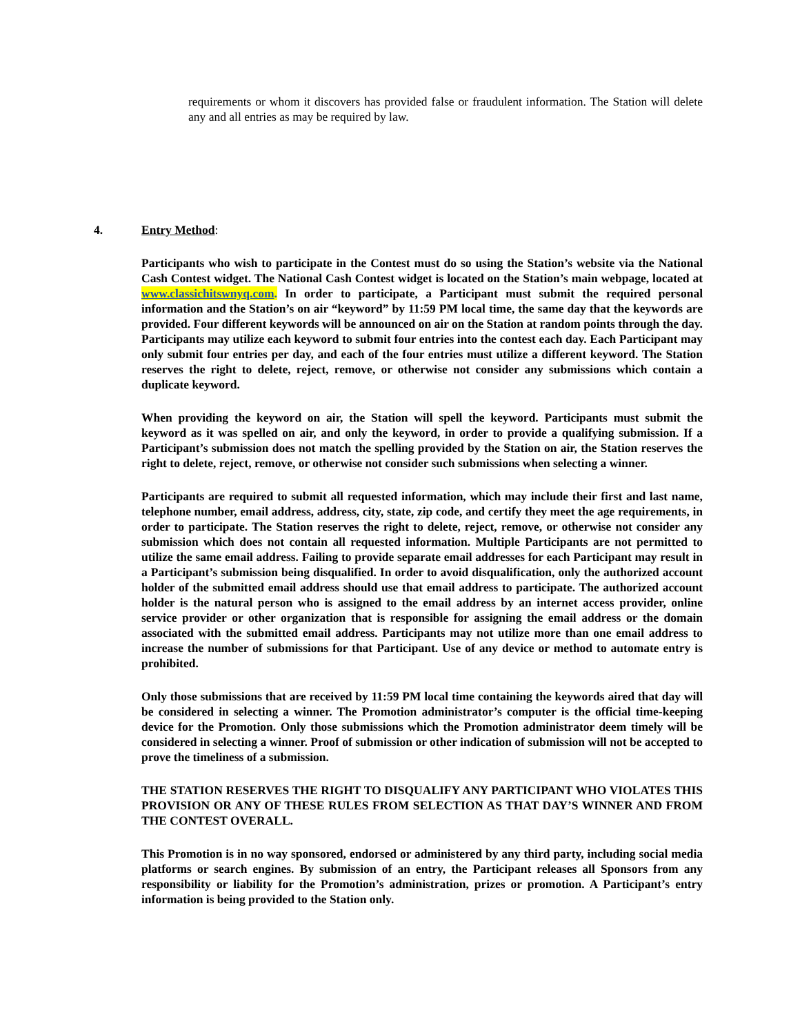requirements or whom it discovers has provided false or fraudulent information. The Station will delete any and all entries as may be required by law.
4. Entry Method:
Participants who wish to participate in the Contest must do so using the Station’s website via the National Cash Contest widget. The National Cash Contest widget is located on the Station’s main webpage, located at www.classichitswnyq.com. In order to participate, a Participant must submit the required personal information and the Station’s on air “keyword” by 11:59 PM local time, the same day that the keywords are provided. Four different keywords will be announced on air on the Station at random points through the day. Participants may utilize each keyword to submit four entries into the contest each day. Each Participant may only submit four entries per day, and each of the four entries must utilize a different keyword. The Station reserves the right to delete, reject, remove, or otherwise not consider any submissions which contain a duplicate keyword.
When providing the keyword on air, the Station will spell the keyword. Participants must submit the keyword as it was spelled on air, and only the keyword, in order to provide a qualifying submission. If a Participant’s submission does not match the spelling provided by the Station on air, the Station reserves the right to delete, reject, remove, or otherwise not consider such submissions when selecting a winner.
Participants are required to submit all requested information, which may include their first and last name, telephone number, email address, address, city, state, zip code, and certify they meet the age requirements, in order to participate. The Station reserves the right to delete, reject, remove, or otherwise not consider any submission which does not contain all requested information. Multiple Participants are not permitted to utilize the same email address. Failing to provide separate email addresses for each Participant may result in a Participant’s submission being disqualified. In order to avoid disqualification, only the authorized account holder of the submitted email address should use that email address to participate. The authorized account holder is the natural person who is assigned to the email address by an internet access provider, online service provider or other organization that is responsible for assigning the email address or the domain associated with the submitted email address. Participants may not utilize more than one email address to increase the number of submissions for that Participant. Use of any device or method to automate entry is prohibited.
Only those submissions that are received by 11:59 PM local time containing the keywords aired that day will be considered in selecting a winner. The Promotion administrator’s computer is the official time-keeping device for the Promotion. Only those submissions which the Promotion administrator deem timely will be considered in selecting a winner. Proof of submission or other indication of submission will not be accepted to prove the timeliness of a submission.
THE STATION RESERVES THE RIGHT TO DISQUALIFY ANY PARTICIPANT WHO VIOLATES THIS PROVISION OR ANY OF THESE RULES FROM SELECTION AS THAT DAY’S WINNER AND FROM THE CONTEST OVERALL.
This Promotion is in no way sponsored, endorsed or administered by any third party, including social media platforms or search engines. By submission of an entry, the Participant releases all Sponsors from any responsibility or liability for the Promotion’s administration, prizes or promotion. A Participant’s entry information is being provided to the Station only.